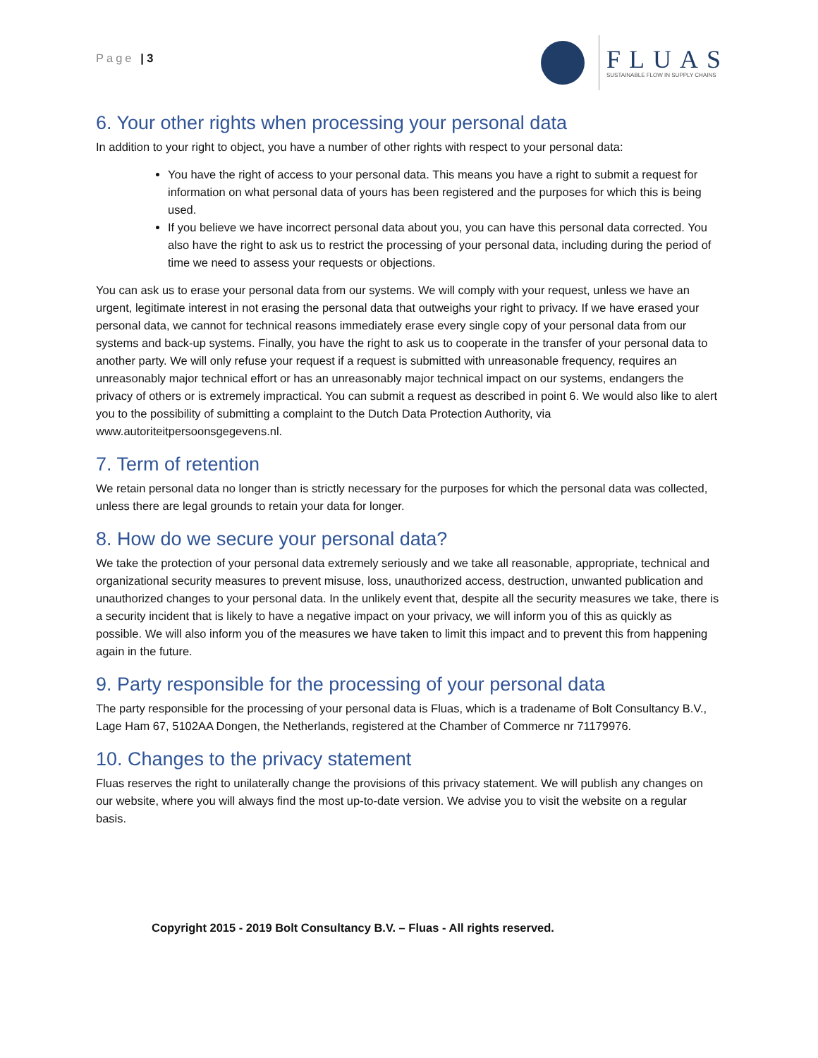Page | 3
FLUAS
SUSTAINABLE FLOW IN SUPPLY CHAINS
6. Your other rights when processing your personal data
In addition to your right to object, you have a number of other rights with respect to your personal data:
You have the right of access to your personal data. This means you have a right to submit a request for information on what personal data of yours has been registered and the purposes for which this is being used.
If you believe we have incorrect personal data about you, you can have this personal data corrected. You also have the right to ask us to restrict the processing of your personal data, including during the period of time we need to assess your requests or objections.
You can ask us to erase your personal data from our systems. We will comply with your request, unless we have an urgent, legitimate interest in not erasing the personal data that outweighs your right to privacy. If we have erased your personal data, we cannot for technical reasons immediately erase every single copy of your personal data from our systems and back-up systems. Finally, you have the right to ask us to cooperate in the transfer of your personal data to another party. We will only refuse your request if a request is submitted with unreasonable frequency, requires an unreasonably major technical effort or has an unreasonably major technical impact on our systems, endangers the privacy of others or is extremely impractical. You can submit a request as described in point 6. We would also like to alert you to the possibility of submitting a complaint to the Dutch Data Protection Authority, via www.autoriteitpersoonsgegevens.nl.
7. Term of retention
We retain personal data no longer than is strictly necessary for the purposes for which the personal data was collected, unless there are legal grounds to retain your data for longer.
8. How do we secure your personal data?
We take the protection of your personal data extremely seriously and we take all reasonable, appropriate, technical and organizational security measures to prevent misuse, loss, unauthorized access, destruction, unwanted publication and unauthorized changes to your personal data. In the unlikely event that, despite all the security measures we take, there is a security incident that is likely to have a negative impact on your privacy, we will inform you of this as quickly as possible. We will also inform you of the measures we have taken to limit this impact and to prevent this from happening again in the future.
9. Party responsible for the processing of your personal data
The party responsible for the processing of your personal data is Fluas, which is a tradename of Bolt Consultancy B.V., Lage Ham 67, 5102AA Dongen, the Netherlands, registered at the Chamber of Commerce nr 71179976.
10. Changes to the privacy statement
Fluas reserves the right to unilaterally change the provisions of this privacy statement. We will publish any changes on our website, where you will always find the most up-to-date version. We advise you to visit the website on a regular basis.
Copyright 2015 - 2019 Bolt Consultancy B.V. – Fluas - All rights reserved.